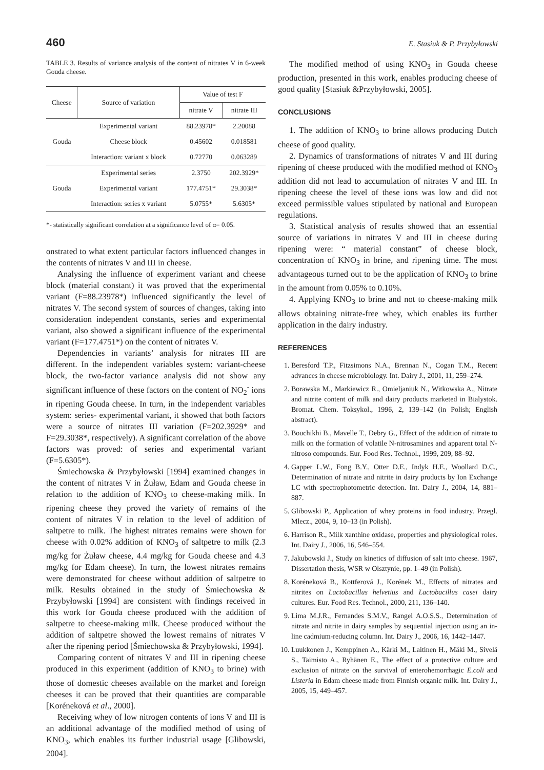460 E. Stasiuk & P. Przybyłowski
TABLE 3. Results of variance analysis of the content of nitrates V in 6-week Gouda cheese.
| Cheese | Source of variation | Value of test F | |
| --- | --- | --- | --- |
| | | nitrate V | nitrate III |
| Gouda | Experimental variant | 88.23978* | 2.20088 |
| | Cheese block | 0.45602 | 0.018581 |
| | Interaction: variant x block | 0.72770 | 0.063289 |
| Gouda | Experimental series | 2.3750 | 202.3929* |
| | Experimental variant | 177.4751* | 29.3038* |
| | Interaction: series x variant | 5.0755* | 5.6305* |
*- statistically significant correlation at a significance level of α= 0.05.
onstrated to what extent particular factors influenced changes in the contents of nitrates V and III in cheese.
Analysing the influence of experiment variant and cheese block (material constant) it was proved that the experimental variant (F=88.23978*) influenced significantly the level of nitrates V. The second system of sources of changes, taking into consideration independent constants, series and experimental variant, also showed a significant influence of the experimental variant (F=177.4751*) on the content of nitrates V.
Dependencies in variants’ analysis for nitrates III are different. In the independent variables system: variant-cheese block, the two-factor variance analysis did not show any significant influence of these factors on the content of NO<sub>2</sub><sup>-</sup> ions in ripening Gouda cheese. In turn, in the independent variables system: series- experimental variant, it showed that both factors were a source of nitrates III variation (F=202.3929* and F=29.3038*, respectively). A significant correlation of the above factors was proved: of series and experimental variant (F=5.6305*).
Śmiechowska & Przybyłowski [1994] examined changes in the content of nitrates V in Żuław, Edam and Gouda cheese in relation to the addition of KNO<sub>3</sub> to cheese-making milk. In ripening cheese they proved the variety of remains of the content of nitrates V in relation to the level of addition of saltpetre to milk. The highest nitrates remains were shown for cheese with 0.02% addition of KNO<sub>3</sub> of saltpetre to milk (2.3 mg/kg for Żuław cheese, 4.4 mg/kg for Gouda cheese and 4.3 mg/kg for Edam cheese). In turn, the lowest nitrates remains were demonstrated for cheese without addition of saltpetre to milk. Results obtained in the study of Śmiechowska & Przybyłowski [1994] are consistent with findings received in this work for Gouda cheese produced with the addition of saltpetre to cheese-making milk. Cheese produced without the addition of saltpetre showed the lowest remains of nitrates V after the ripening period [Śmiechowska & Przybyłowski, 1994].
Comparing content of nitrates V and III in ripening cheese produced in this experiment (addition of KNO<sub>3</sub> to brine) with those of domestic cheeses available on the market and foreign cheeses it can be proved that their quantities are comparable [Koréneková et al., 2000].
Receiving whey of low nitrogen contents of ions V and III is an additional advantage of the modified method of using of KNO<sub>3</sub>, which enables its further industrial usage [Glibowski, 2004].
The modified method of using KNO<sub>3</sub> in Gouda cheese production, presented in this work, enables producing cheese of good quality [Stasiuk &Przybyłowski, 2005].
CONCLUSIONS
1. The addition of KNO<sub>3</sub> to brine allows producing Dutch cheese of good quality.
2. Dynamics of transformations of nitrates V and III during ripening of cheese produced with the modified method of KNO<sub>3</sub> addition did not lead to accumulation of nitrates V and III. In ripening cheese the level of these ions was low and did not exceed permissible values stipulated by national and European regulations.
3. Statistical analysis of results showed that an essential source of variations in nitrates V and III in cheese during ripening were: “ material constant” of cheese block, concentration of KNO<sub>3</sub> in brine, and ripening time. The most advantageous turned out to be the application of KNO<sub>3</sub> to brine in the amount from 0.05% to 0.10%.
4. Applying KNO<sub>3</sub> to brine and not to cheese-making milk allows obtaining nitrate-free whey, which enables its further application in the dairy industry.
REFERENCES
1. Beresford T.P., Fitzsimons N.A., Brennan N., Cogan T.M., Recent advances in cheese microbiology. Int. Dairy J., 2001, 11, 259–274.
2. Borawska M., Markiewicz R., Omieljaniuk N., Witkowska A., Nitrate and nitrite content of milk and dairy products marketed in Bialystok. Bromat. Chem. Toksykol., 1996, 2, 139–142 (in Polish; English abstract).
3. Bouchikhi B., Mavelle T., Debry G., Effect of the addition of nitrate to milk on the formation of volatile N-nitrosamines and apparent total N-nitroso compounds. Eur. Food Res. Technol., 1999, 209, 88–92.
4. Gapper L.W., Fong B.Y., Otter D.E., Indyk H.E., Woollard D.C., Determination of nitrate and nitrite in dairy products by Ion Exchange LC with spectrophotometric detection. Int. Dairy J., 2004, 14, 881–887.
5. Glibowski P., Application of whey proteins in food industry. Przegl. Mlecz., 2004, 9, 10–13 (in Polish).
6. Harrison R., Milk xanthine oxidase, properties and physiological roles. Int. Dairy J., 2006, 16, 546–554.
7. Jakubowski J., Study on kinetics of diffusion of salt into cheese. 1967, Dissertation thesis, WSR w Olsztynie, pp. 1–49 (in Polish).
8. Koréneková B., Kottferová J., Korének M., Effects of nitrates and nitrites on Lactobacillus helvetius and Lactobacillus casei dairy cultures. Eur. Food Res. Technol., 2000, 211, 136–140.
9. Lima M.J.R., Fernandes S.M.V., Rangel A.O.S.S., Determination of nitrate and nitrite in dairy samples by sequential injection using an in-line cadmium-reducing column. Int. Dairy J., 2006, 16, 1442–1447.
10. Luukkonen J., Kemppinen A., Kärki M., Laitinen H., Mäki M., Sivelä S., Taimisto A., Ryhänen E., The effect of a protective culture and exclusion of nitrate on the survival of enterohemorrhagic E.coli and Listeria in Edam cheese made from Finnish organic milk. Int. Dairy J., 2005, 15, 449–457.